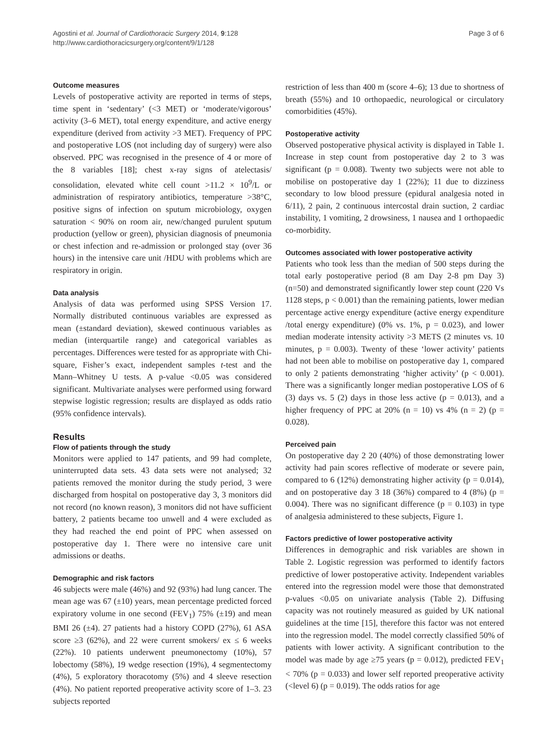Agostini et al. Journal of Cardiothoracic Surgery 2014, 9:128
http://www.cardiothoracicsurgery.org/content/9/1/128
Page 3 of 6
Outcome measures
Levels of postoperative activity are reported in terms of steps, time spent in ‘sedentary’ (<3 MET) or ‘moderate/vigorous’ activity (3–6 MET), total energy expenditure, and active energy expenditure (derived from activity >3 MET). Frequency of PPC and postoperative LOS (not including day of surgery) were also observed. PPC was recognised in the presence of 4 or more of the 8 variables [18]; chest x-ray signs of atelectasis/ consolidation, elevated white cell count >11.2 × 10<sup>9</sup>/L or administration of respiratory antibiotics, temperature >38°C, positive signs of infection on sputum microbiology, oxygen saturation < 90% on room air, new/changed purulent sputum production (yellow or green), physician diagnosis of pneumonia or chest infection and re-admission or prolonged stay (over 36 hours) in the intensive care unit /HDU with problems which are respiratory in origin.
Data analysis
Analysis of data was performed using SPSS Version 17. Normally distributed continuous variables are expressed as mean (±standard deviation), skewed continuous variables as median (interquartile range) and categorical variables as percentages. Differences were tested for as appropriate with Chi-square, Fisher’s exact, independent samples t-test and the Mann–Whitney U tests. A p-value <0.05 was considered significant. Multivariate analyses were performed using forward stepwise logistic regression; results are displayed as odds ratio (95% confidence intervals).
Results
Flow of patients through the study
Monitors were applied to 147 patients, and 99 had complete, uninterrupted data sets. 43 data sets were not analysed; 32 patients removed the monitor during the study period, 3 were discharged from hospital on postoperative day 3, 3 monitors did not record (no known reason), 3 monitors did not have sufficient battery, 2 patients became too unwell and 4 were excluded as they had reached the end point of PPC when assessed on postoperative day 1. There were no intensive care unit admissions or deaths.
Demographic and risk factors
46 subjects were male (46%) and 92 (93%) had lung cancer. The mean age was 67 (±10) years, mean percentage predicted forced expiratory volume in one second (FEV<sub>1</sub>) 75% (±19) and mean BMI 26 (±4). 27 patients had a history COPD (27%), 61 ASA score ≥3 (62%), and 22 were current smokers/ ex ≤ 6 weeks (22%). 10 patients underwent pneumonectomy (10%), 57 lobectomy (58%), 19 wedge resection (19%), 4 segmentectomy (4%), 5 exploratory thoracotomy (5%) and 4 sleeve resection (4%). No patient reported preoperative activity score of 1–3. 23 subjects reported
restriction of less than 400 m (score 4–6); 13 due to shortness of breath (55%) and 10 orthopaedic, neurological or circulatory comorbidities (45%).
Postoperative activity
Observed postoperative physical activity is displayed in Table 1. Increase in step count from postoperative day 2 to 3 was significant (p = 0.008). Twenty two subjects were not able to mobilise on postoperative day 1 (22%); 11 due to dizziness secondary to low blood pressure (epidural analgesia noted in 6/11), 2 pain, 2 continuous intercostal drain suction, 2 cardiac instability, 1 vomiting, 2 drowsiness, 1 nausea and 1 orthopaedic co-morbidity.
Outcomes associated with lower postoperative activity
Patients who took less than the median of 500 steps during the total early postoperative period (8 am Day 2-8 pm Day 3) (n=50) and demonstrated significantly lower step count (220 Vs 1128 steps, p < 0.001) than the remaining patients, lower median percentage active energy expenditure (active energy expenditure /total energy expenditure) (0% vs. 1%, p = 0.023), and lower median moderate intensity activity >3 METS (2 minutes vs. 10 minutes, p = 0.003). Twenty of these ‘lower activity’ patients had not been able to mobilise on postoperative day 1, compared to only 2 patients demonstrating ‘higher activity’ (p < 0.001). There was a significantly longer median postoperative LOS of 6 (3) days vs. 5 (2) days in those less active (p = 0.013), and a higher frequency of PPC at 20% (n = 10) vs 4% (n = 2) (p = 0.028).
Perceived pain
On postoperative day 2 20 (40%) of those demonstrating lower activity had pain scores reflective of moderate or severe pain, compared to 6 (12%) demonstrating higher activity (p = 0.014), and on postoperative day 3 18 (36%) compared to 4 (8%) (p = 0.004). There was no significant difference (p = 0.103) in type of analgesia administered to these subjects, Figure 1.
Factors predictive of lower postoperative activity
Differences in demographic and risk variables are shown in Table 2. Logistic regression was performed to identify factors predictive of lower postoperative activity. Independent variables entered into the regression model were those that demonstrated p-values <0.05 on univariate analysis (Table 2). Diffusing capacity was not routinely measured as guided by UK national guidelines at the time [15], therefore this factor was not entered into the regression model. The model correctly classified 50% of patients with lower activity. A significant contribution to the model was made by age ≥75 years (p = 0.012), predicted FEV<sub>1</sub> < 70% (p = 0.033) and lower self reported preoperative activity (<level 6) (p = 0.019). The odds ratios for age